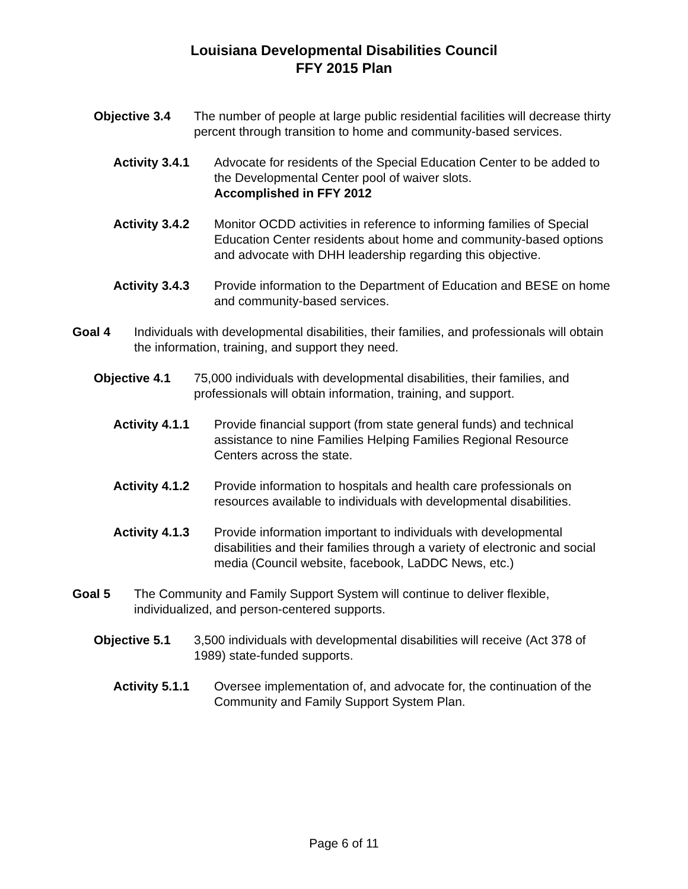Louisiana Developmental Disabilities Council
FFY 2015 Plan
Objective 3.4 The number of people at large public residential facilities will decrease thirty percent through transition to home and community-based services.
Activity 3.4.1
Advocate for residents of the Special Education Center to be added to the Developmental Center pool of waiver slots.
Accomplished in FFY 2012
Activity 3.4.2
Monitor OCDD activities in reference to informing families of Special Education Center residents about home and community-based options and advocate with DHH leadership regarding this objective.
Activity 3.4.3
Provide information to the Department of Education and BESE on home and community-based services.
Goal 4 Individuals with developmental disabilities, their families, and professionals will obtain the information, training, and support they need.
Objective 4.1 75,000 individuals with developmental disabilities, their families, and professionals will obtain information, training, and support.
Activity 4.1.1
Provide financial support (from state general funds) and technical assistance to nine Families Helping Families Regional Resource Centers across the state.
Activity 4.1.2
Provide information to hospitals and health care professionals on resources available to individuals with developmental disabilities.
Activity 4.1.3
Provide information important to individuals with developmental disabilities and their families through a variety of electronic and social media (Council website, facebook, LaDDC News, etc.)
Goal 5 The Community and Family Support System will continue to deliver flexible, individualized, and person-centered supports.
Objective 5.1 3,500 individuals with developmental disabilities will receive (Act 378 of 1989) state-funded supports.
Activity 5.1.1
Oversee implementation of, and advocate for, the continuation of the Community and Family Support System Plan.
Page 6 of 11